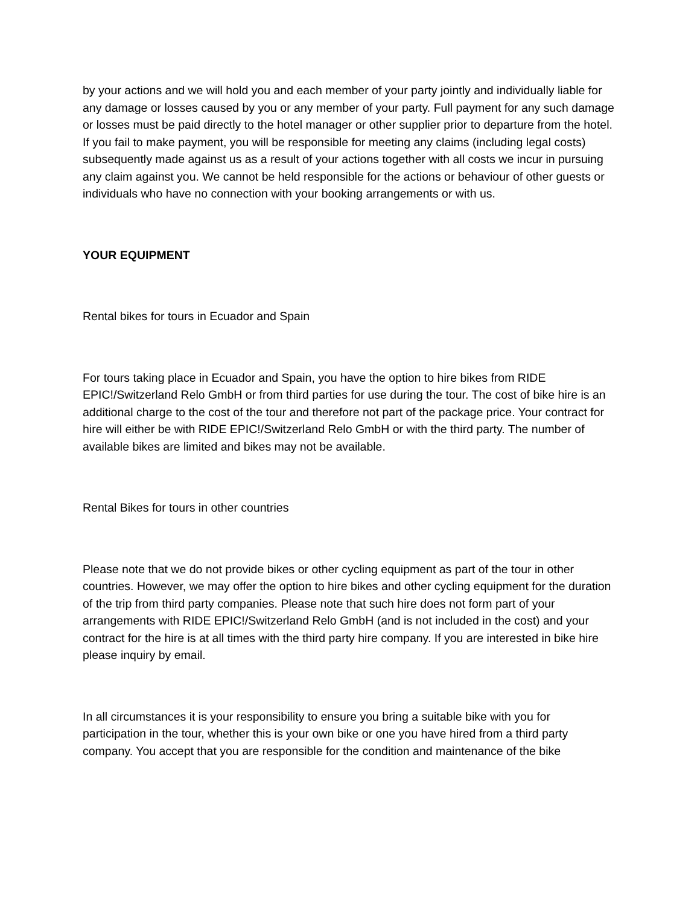by your actions and we will hold you and each member of your party jointly and individually liable for any damage or losses caused by you or any member of your party. Full payment for any such damage or losses must be paid directly to the hotel manager or other supplier prior to departure from the hotel. If you fail to make payment, you will be responsible for meeting any claims (including legal costs) subsequently made against us as a result of your actions together with all costs we incur in pursuing any claim against you. We cannot be held responsible for the actions or behaviour of other guests or individuals who have no connection with your booking arrangements or with us.
YOUR EQUIPMENT
Rental bikes for tours in Ecuador and Spain
For tours taking place in Ecuador and Spain, you have the option to hire bikes from RIDE EPIC!/Switzerland Relo GmbH or from third parties for use during the tour. The cost of bike hire is an additional charge to the cost of the tour and therefore not part of the package price. Your contract for hire will either be with RIDE EPIC!/Switzerland Relo GmbH or with the third party. The number of available bikes are limited and bikes may not be available.
Rental Bikes for tours in other countries
Please note that we do not provide bikes or other cycling equipment as part of the tour in other countries. However, we may offer the option to hire bikes and other cycling equipment for the duration of the trip from third party companies. Please note that such hire does not form part of your arrangements with RIDE EPIC!/Switzerland Relo GmbH (and is not included in the cost) and your contract for the hire is at all times with the third party hire company. If you are interested in bike hire please inquiry by email.
In all circumstances it is your responsibility to ensure you bring a suitable bike with you for participation in the tour, whether this is your own bike or one you have hired from a third party company. You accept that you are responsible for the condition and maintenance of the bike